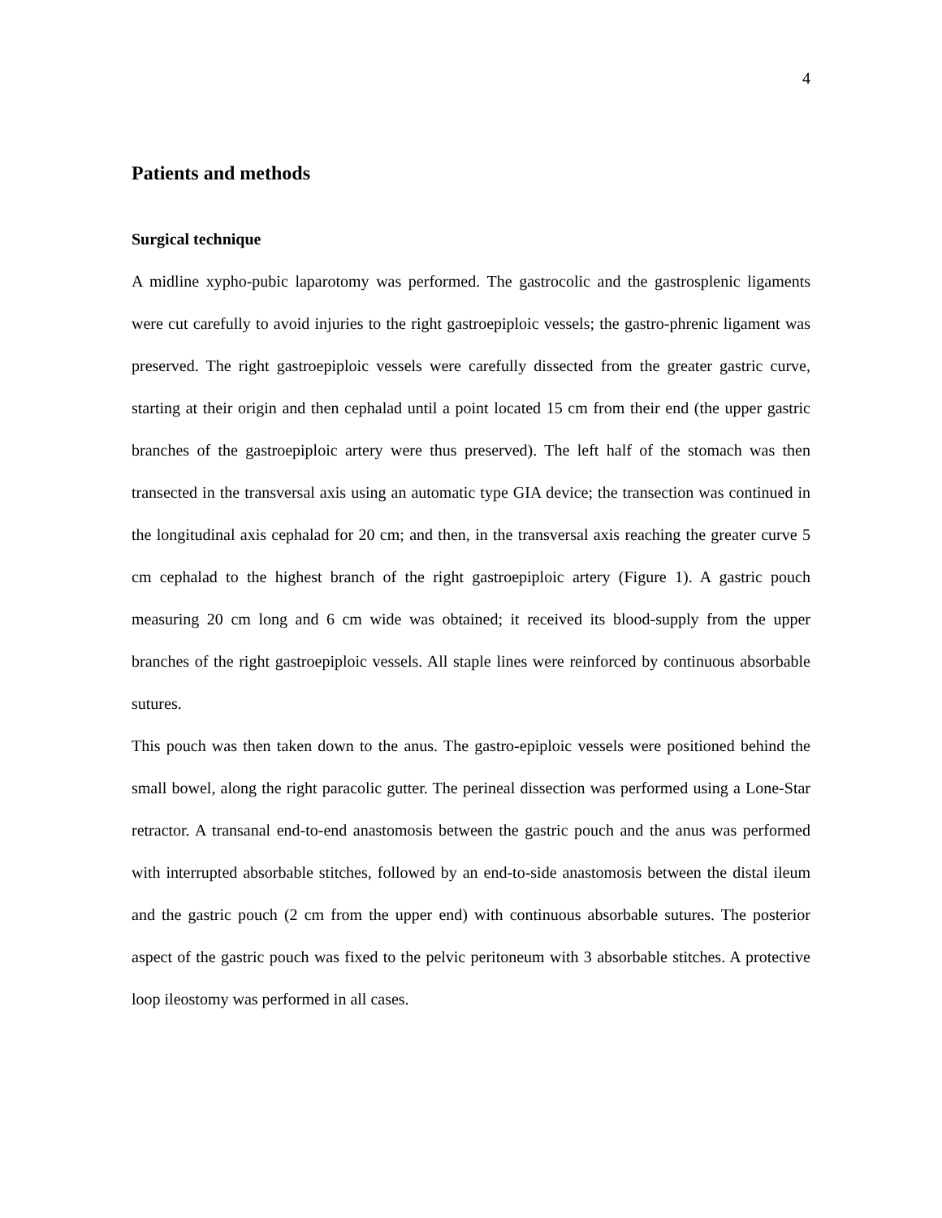4
Patients and methods
Surgical technique
A midline xypho-pubic laparotomy was performed. The gastrocolic and the gastrosplenic ligaments were cut carefully to avoid injuries to the right gastroepiploic vessels; the gastro-phrenic ligament was preserved. The right gastroepiploic vessels were carefully dissected from the greater gastric curve, starting at their origin and then cephalad until a point located 15 cm from their end (the upper gastric branches of the gastroepiploic artery were thus preserved). The left half of the stomach was then transected in the transversal axis using an automatic type GIA device; the transection was continued in the longitudinal axis cephalad for 20 cm; and then, in the transversal axis reaching the greater curve 5 cm cephalad to the highest branch of the right gastroepiploic artery (Figure 1). A gastric pouch measuring 20 cm long and 6 cm wide was obtained; it received its blood-supply from the upper branches of the right gastroepiploic vessels. All staple lines were reinforced by continuous absorbable sutures.
This pouch was then taken down to the anus. The gastro-epiploic vessels were positioned behind the small bowel, along the right paracolic gutter. The perineal dissection was performed using a Lone-Star retractor. A transanal end-to-end anastomosis between the gastric pouch and the anus was performed with interrupted absorbable stitches, followed by an end-to-side anastomosis between the distal ileum and the gastric pouch (2 cm from the upper end) with continuous absorbable sutures. The posterior aspect of the gastric pouch was fixed to the pelvic peritoneum with 3 absorbable stitches. A protective loop ileostomy was performed in all cases.